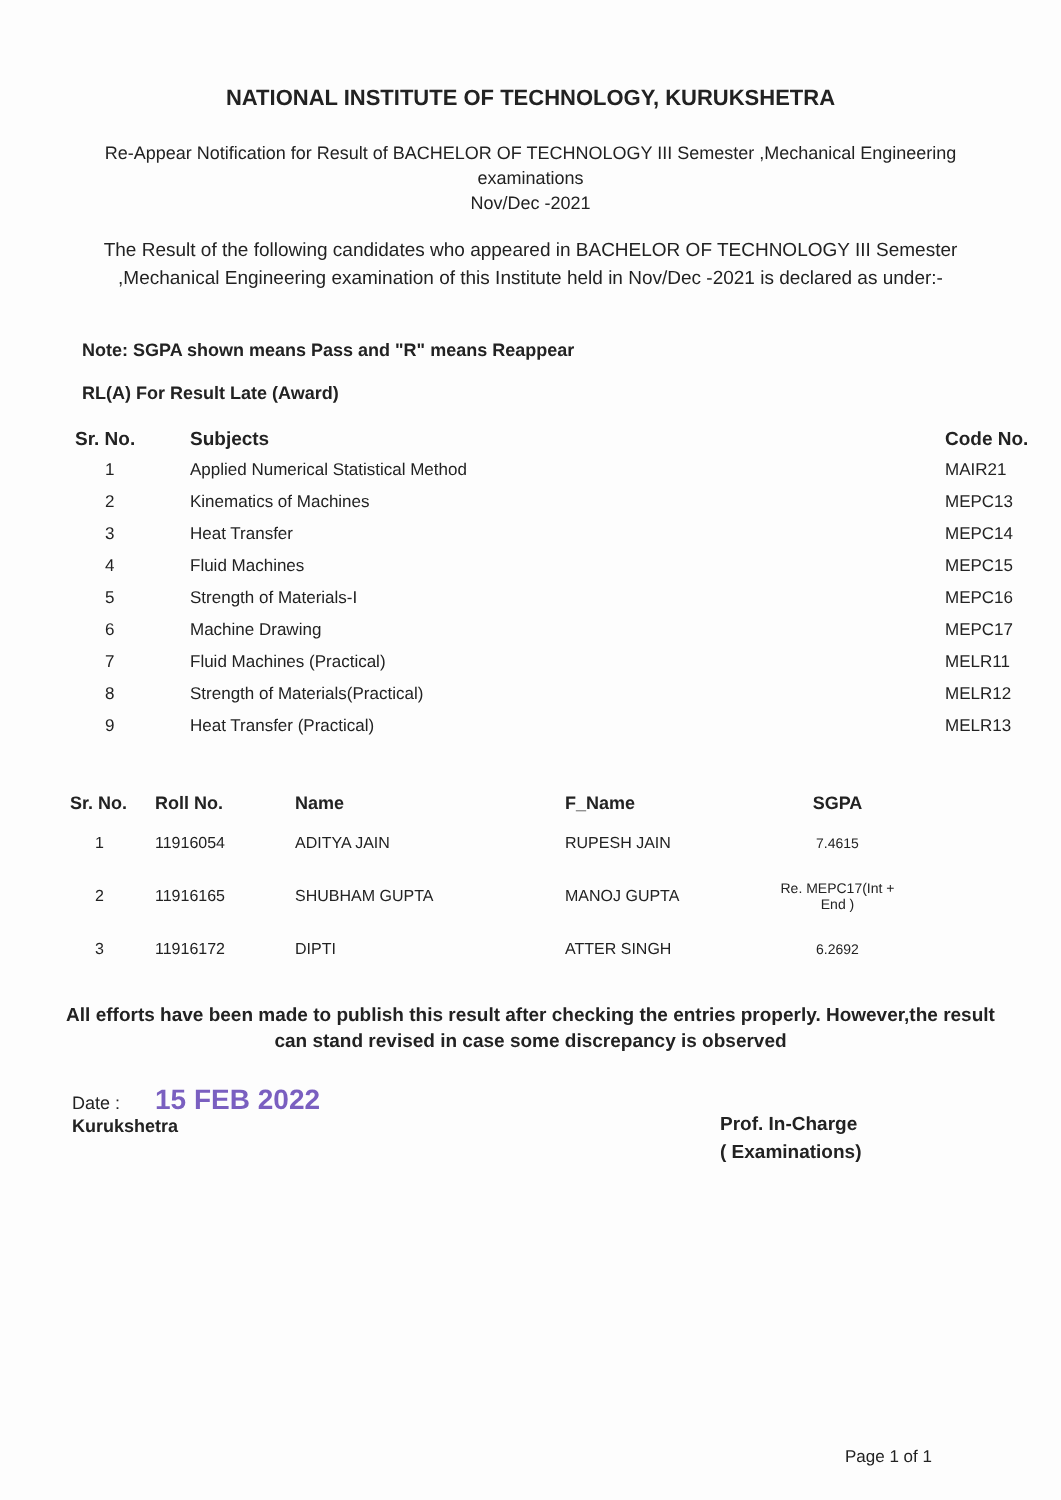NATIONAL INSTITUTE OF TECHNOLOGY, KURUKSHETRA
Re-Appear Notification for Result of BACHELOR OF TECHNOLOGY III Semester ,Mechanical Engineering
examinations
Nov/Dec -2021
The Result of the following candidates who appeared in BACHELOR OF TECHNOLOGY III Semester ,Mechanical Engineering examination of this Institute held in Nov/Dec -2021 is declared as under:-
Note: SGPA shown means Pass and "R" means Reappear
RL(A) For Result Late (Award)
| Sr. No. | Subjects | Code No. |
| --- | --- | --- |
| 1 | Applied Numerical Statistical Method | MAIR21 |
| 2 | Kinematics of Machines | MEPC13 |
| 3 | Heat Transfer | MEPC14 |
| 4 | Fluid Machines | MEPC15 |
| 5 | Strength of Materials-I | MEPC16 |
| 6 | Machine Drawing | MEPC17 |
| 7 | Fluid Machines (Practical) | MELR11 |
| 8 | Strength of Materials(Practical) | MELR12 |
| 9 | Heat Transfer (Practical) | MELR13 |
| Sr. No. | Roll No. | Name | F_Name | SGPA |
| --- | --- | --- | --- | --- |
| 1 | 11916054 | ADITYA JAIN | RUPESH JAIN | 7.4615 |
| 2 | 11916165 | SHUBHAM GUPTA | MANOJ GUPTA | Re. MEPC17(Int + End ) |
| 3 | 11916172 | DIPTI | ATTER SINGH | 6.2692 |
All efforts have been made to publish this result after checking the entries properly. However,the result can stand revised in case some discrepancy is observed
Date : 15 FEB 2022
Kurukshetra
Prof. In-Charge
( Examinations)
Page 1 of 1